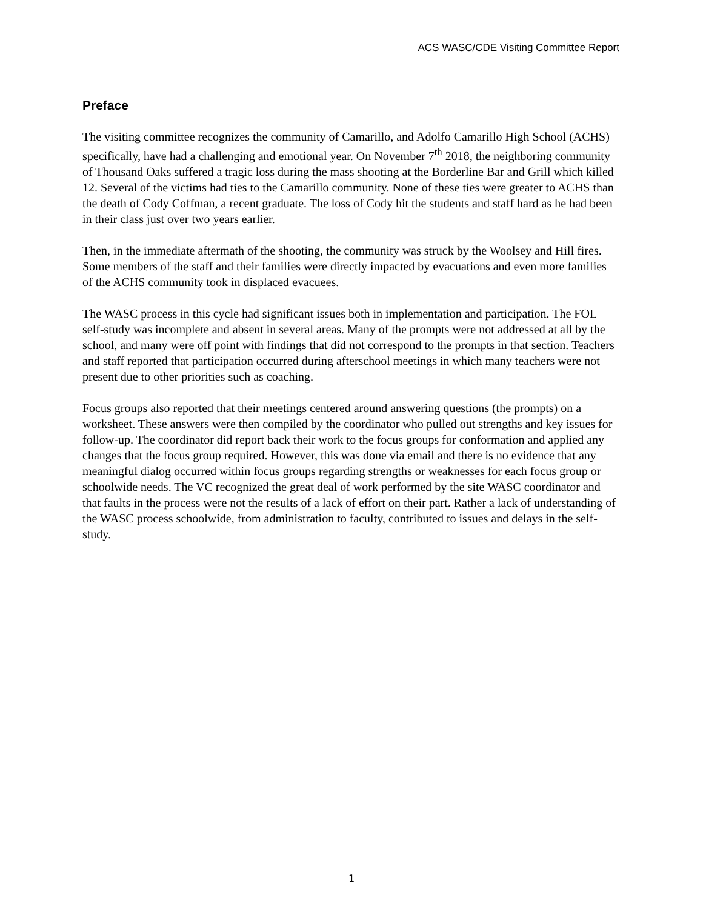ACS WASC/CDE Visiting Committee Report
Preface
The visiting committee recognizes the community of Camarillo, and Adolfo Camarillo High School (ACHS) specifically, have had a challenging and emotional year. On November 7<sup>th</sup> 2018, the neighboring community of Thousand Oaks suffered a tragic loss during the mass shooting at the Borderline Bar and Grill which killed 12. Several of the victims had ties to the Camarillo community. None of these ties were greater to ACHS than the death of Cody Coffman, a recent graduate. The loss of Cody hit the students and staff hard as he had been in their class just over two years earlier.
Then, in the immediate aftermath of the shooting, the community was struck by the Woolsey and Hill fires. Some members of the staff and their families were directly impacted by evacuations and even more families of the ACHS community took in displaced evacuees.
The WASC process in this cycle had significant issues both in implementation and participation. The FOL self-study was incomplete and absent in several areas. Many of the prompts were not addressed at all by the school, and many were off point with findings that did not correspond to the prompts in that section. Teachers and staff reported that participation occurred during afterschool meetings in which many teachers were not present due to other priorities such as coaching.
Focus groups also reported that their meetings centered around answering questions (the prompts) on a worksheet. These answers were then compiled by the coordinator who pulled out strengths and key issues for follow-up. The coordinator did report back their work to the focus groups for conformation and applied any changes that the focus group required. However, this was done via email and there is no evidence that any meaningful dialog occurred within focus groups regarding strengths or weaknesses for each focus group or schoolwide needs. The VC recognized the great deal of work performed by the site WASC coordinator and that faults in the process were not the results of a lack of effort on their part. Rather a lack of understanding of the WASC process schoolwide, from administration to faculty, contributed to issues and delays in the self-study.
1